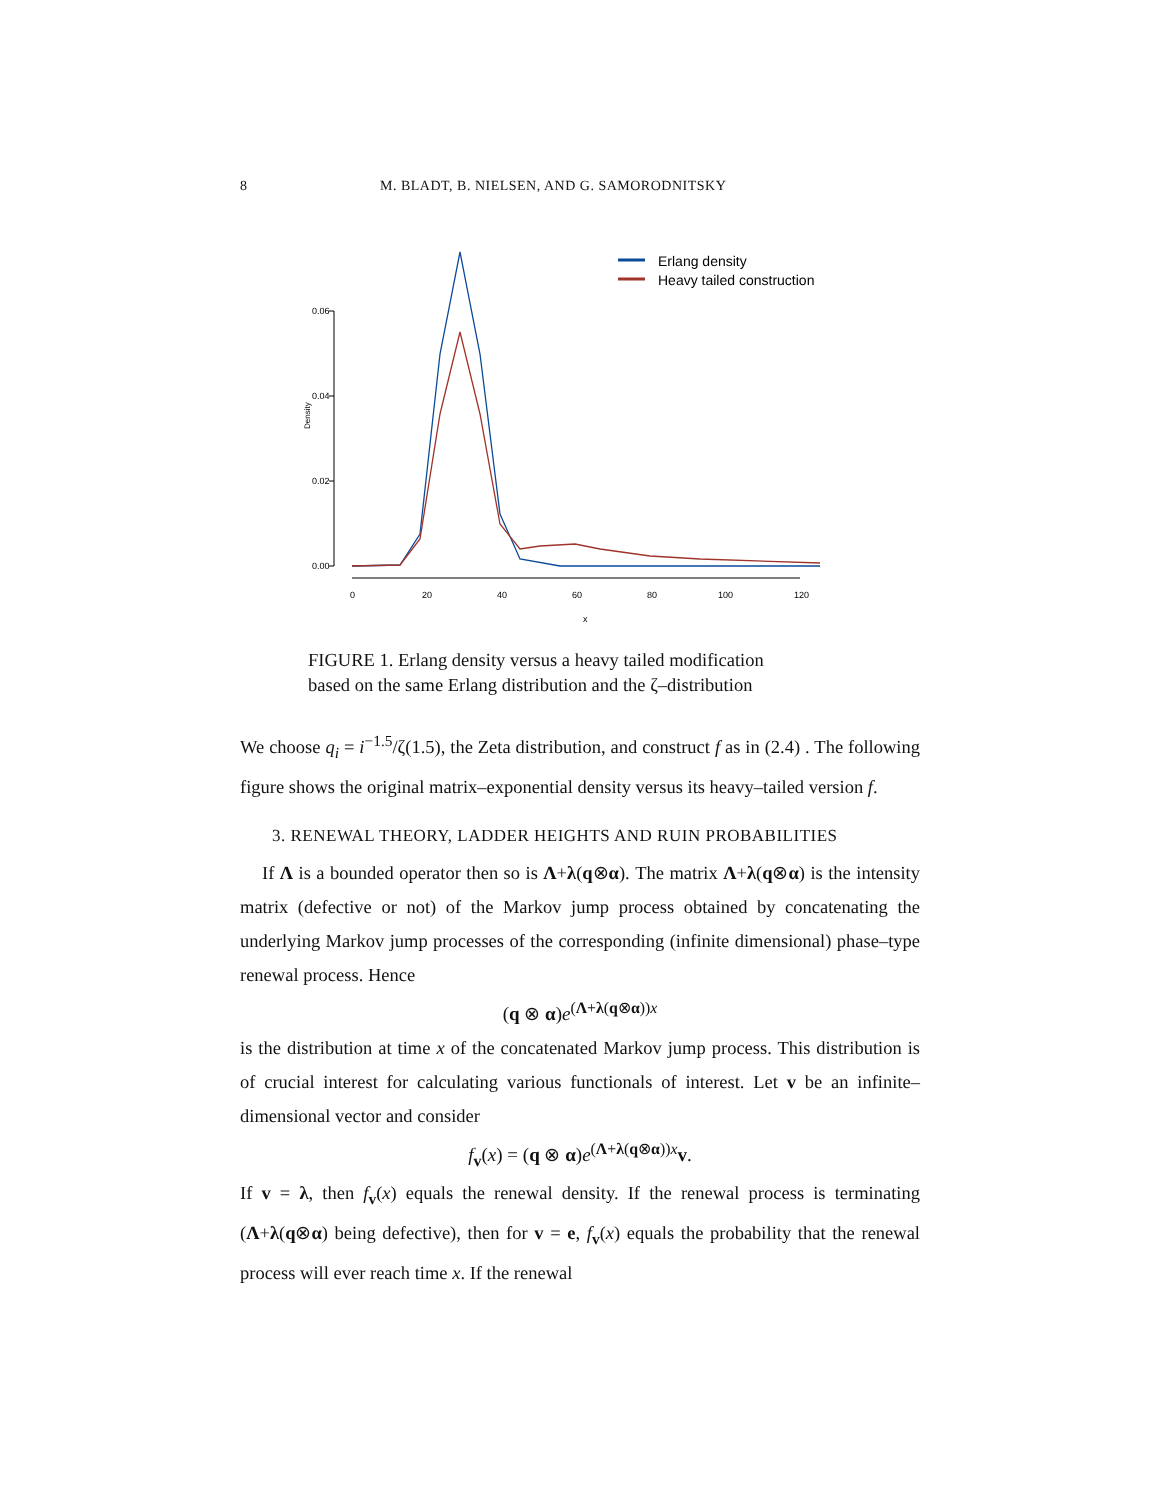8 M. BLADT, B. NIELSEN, AND G. SAMORODNITSKY
0.06
0.04
0.02
0.00
Density
0
20
40
60
80
100
120
x
Erlang density
Heavy tailed construction
FIGURE 1. Erlang density versus a heavy tailed modification
based on the same Erlang distribution and the ζ–distribution
We choose q<sub>i</sub> = i<sup>−1.5</sup>/ζ(1.5), the Zeta distribution, and construct f as in (2.4) . The following figure shows the original matrix–exponential density versus its heavy–tailed version f.
3. RENEWAL THEORY, LADDER HEIGHTS AND RUIN PROBABILITIES
If Λ is a bounded operator then so is Λ+λ(q⊗α). The matrix Λ+λ(q⊗α) is the intensity matrix (defective or not) of the Markov jump process obtained by concatenating the underlying Markov jump processes of the corresponding (infinite dimensional) phase–type renewal process. Hence
(q ⊗ α)e<sup>(Λ+λ(q⊗α))x</sup>
is the distribution at time x of the concatenated Markov jump process. This distribution is of crucial interest for calculating various functionals of interest. Let v be an infinite–dimensional vector and consider
f<sub>v</sub>(x) = (q ⊗ α)e<sup>(Λ+λ(q⊗α))x</sup>v.
If v = λ, then f<sub>v</sub>(x) equals the renewal density. If the renewal process is terminating (Λ+λ(q⊗α) being defective), then for v = e, f<sub>v</sub>(x) equals the probability that the renewal process will ever reach time x. If the renewal